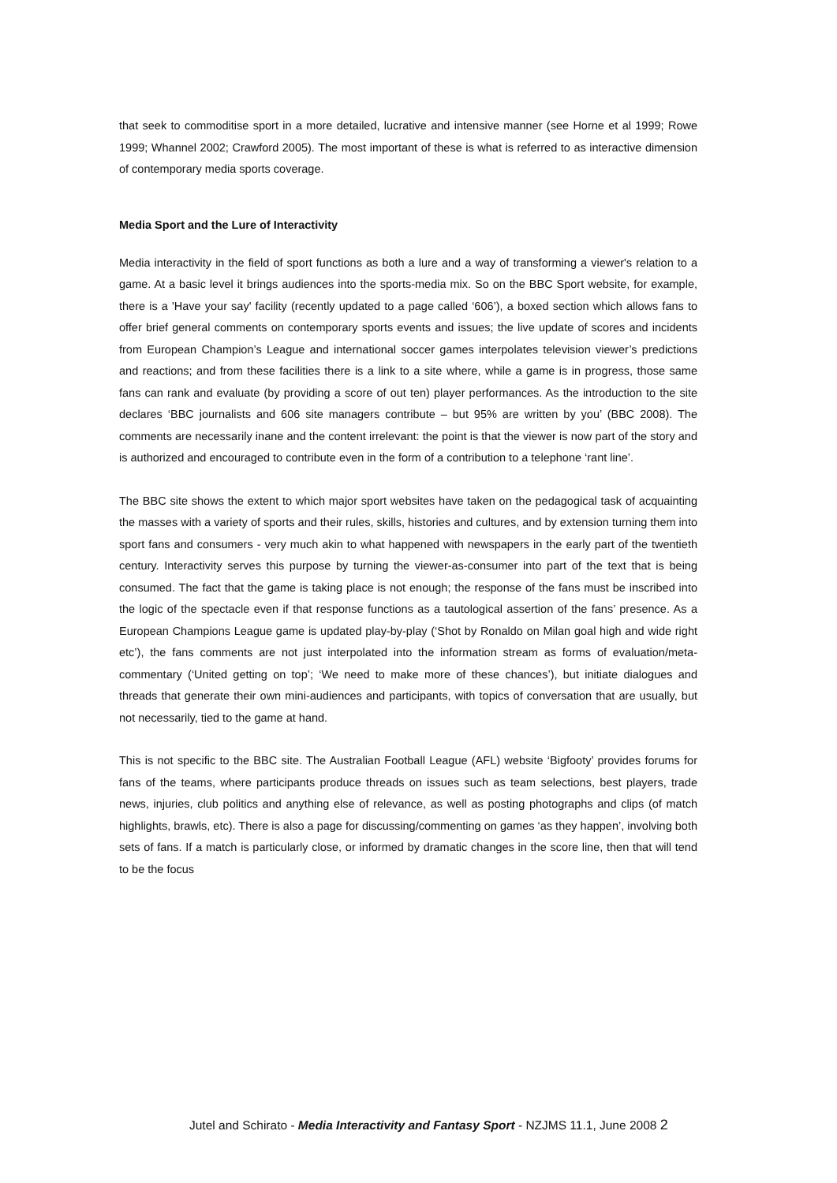that seek to commoditise sport in a more detailed, lucrative and intensive manner (see Horne et al 1999; Rowe 1999; Whannel 2002; Crawford 2005). The most important of these is what is referred to as interactive dimension of contemporary media sports coverage.
Media Sport and the Lure of Interactivity
Media interactivity in the field of sport functions as both a lure and a way of transforming a viewer's relation to a game. At a basic level it brings audiences into the sports-media mix. So on the BBC Sport website, for example, there is a 'Have your say' facility (recently updated to a page called ‘606’), a boxed section which allows fans to offer brief general comments on contemporary sports events and issues; the live update of scores and incidents from European Champion’s League and international soccer games interpolates television viewer’s predictions and reactions; and from these facilities there is a link to a site where, while a game is in progress, those same fans can rank and evaluate (by providing a score of out ten) player performances. As the introduction to the site declares ‘BBC journalists and 606 site managers contribute – but 95% are written by you’ (BBC 2008). The comments are necessarily inane and the content irrelevant: the point is that the viewer is now part of the story and is authorized and encouraged to contribute even in the form of a contribution to a telephone ‘rant line’.
The BBC site shows the extent to which major sport websites have taken on the pedagogical task of acquainting the masses with a variety of sports and their rules, skills, histories and cultures, and by extension turning them into sport fans and consumers - very much akin to what happened with newspapers in the early part of the twentieth century. Interactivity serves this purpose by turning the viewer-as-consumer into part of the text that is being consumed. The fact that the game is taking place is not enough; the response of the fans must be inscribed into the logic of the spectacle even if that response functions as a tautological assertion of the fans’ presence. As a European Champions League game is updated play-by-play (‘Shot by Ronaldo on Milan goal high and wide right etc’), the fans comments are not just interpolated into the information stream as forms of evaluation/meta-commentary (‘United getting on top’; ‘We need to make more of these chances’), but initiate dialogues and threads that generate their own mini-audiences and participants, with topics of conversation that are usually, but not necessarily, tied to the game at hand.
This is not specific to the BBC site. The Australian Football League (AFL) website ‘Bigfooty’ provides forums for fans of the teams, where participants produce threads on issues such as team selections, best players, trade news, injuries, club politics and anything else of relevance, as well as posting photographs and clips (of match highlights, brawls, etc). There is also a page for discussing/commenting on games ‘as they happen’, involving both sets of fans. If a match is particularly close, or informed by dramatic changes in the score line, then that will tend to be the focus
Jutel and Schirato - Media Interactivity and Fantasy Sport - NZJMS 11.1, June 2008 2